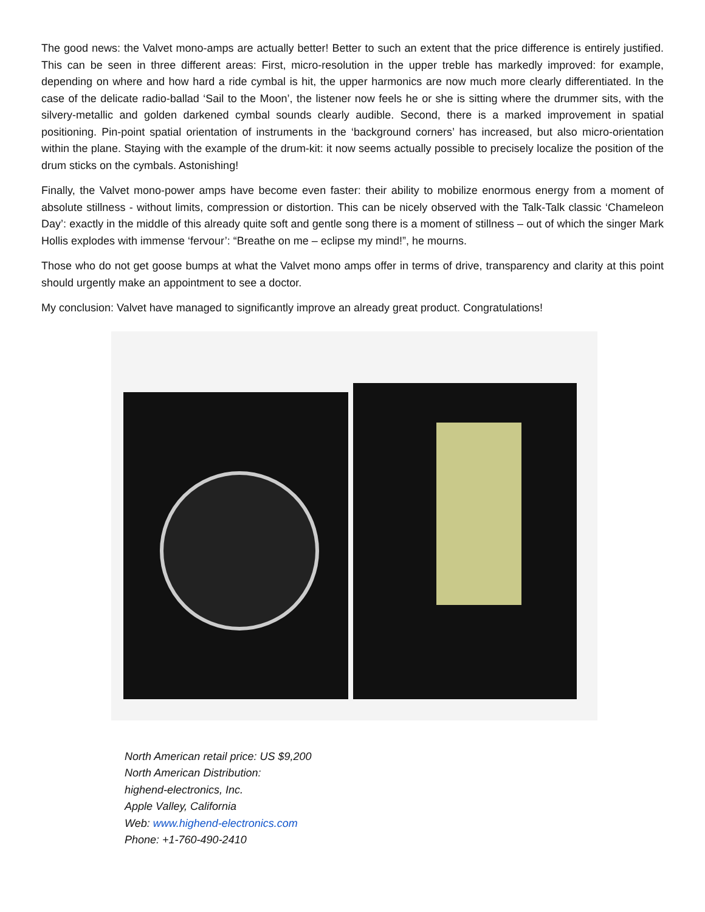The good news: the Valvet mono-amps are actually better! Better to such an extent that the price difference is entirely justified. This can be seen in three different areas: First, micro-resolution in the upper treble has markedly improved: for example, depending on where and how hard a ride cymbal is hit, the upper harmonics are now much more clearly differentiated. In the case of the delicate radio-ballad ‘Sail to the Moon’, the listener now feels he or she is sitting where the drummer sits, with the silvery-metallic and golden darkened cymbal sounds clearly audible. Second, there is a marked improvement in spatial positioning. Pin-point spatial orientation of instruments in the ‘background corners’ has increased, but also micro-orientation within the plane. Staying with the example of the drum-kit: it now seems actually possible to precisely localize the position of the drum sticks on the cymbals. Astonishing!
Finally, the Valvet mono-power amps have become even faster: their ability to mobilize enormous energy from a moment of absolute stillness - without limits, compression or distortion. This can be nicely observed with the Talk-Talk classic ‘Chameleon Day’: exactly in the middle of this already quite soft and gentle song there is a moment of stillness – out of which the singer Mark Hollis explodes with immense ‘fervour’: “Breathe on me – eclipse my mind!”, he mourns.
Those who do not get goose bumps at what the Valvet mono amps offer in terms of drive, transparency and clarity at this point should urgently make an appointment to see a doctor.
My conclusion: Valvet have managed to significantly improve an already great product. Congratulations!
North American retail price: US $9,200
North American Distribution:
highend-electronics, Inc.
Apple Valley, California
Web: www.highend-electronics.com
Phone: +1-760-490-2410